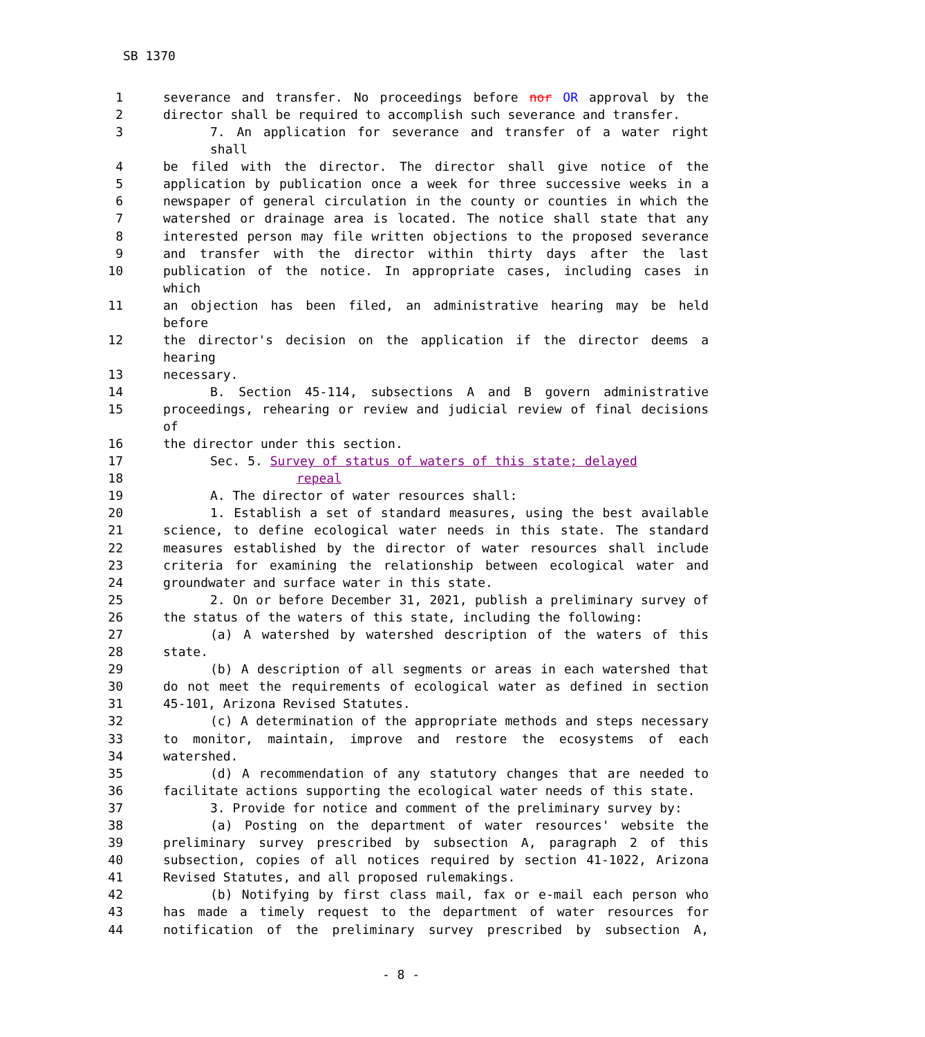SB 1370
| 1 | severance and transfer. No proceedings before nor OR approval by the |
| 2 | director shall be required to accomplish such severance and transfer. |
| 3 | 7. An application for severance and transfer of a water right shall |
| 4 | be filed with the director. The director shall give notice of the |
| 5 | application by publication once a week for three successive weeks in a |
| 6 | newspaper of general circulation in the county or counties in which the |
| 7 | watershed or drainage area is located. The notice shall state that any |
| 8 | interested person may file written objections to the proposed severance |
| 9 | and transfer with the director within thirty days after the last |
| 10 | publication of the notice. In appropriate cases, including cases in which |
| 11 | an objection has been filed, an administrative hearing may be held before |
| 12 | the director's decision on the application if the director deems a hearing |
| 13 | necessary. |
| 14 | B. Section 45-114, subsections A and B govern administrative |
| 15 | proceedings, rehearing or review and judicial review of final decisions of |
| 16 | the director under this section. |
| 17 | Sec. 5. Survey of status of waters of this state; delayed |
| 18 | repeal |
| 19 | A. The director of water resources shall: |
| 20 | 1. Establish a set of standard measures, using the best available |
| 21 | science, to define ecological water needs in this state. The standard |
| 22 | measures established by the director of water resources shall include |
| 23 | criteria for examining the relationship between ecological water and |
| 24 | groundwater and surface water in this state. |
| 25 | 2. On or before December 31, 2021, publish a preliminary survey of |
| 26 | the status of the waters of this state, including the following: |
| 27 | (a) A watershed by watershed description of the waters of this |
| 28 | state. |
| 29 | (b) A description of all segments or areas in each watershed that |
| 30 | do not meet the requirements of ecological water as defined in section |
| 31 | 45-101, Arizona Revised Statutes. |
| 32 | (c) A determination of the appropriate methods and steps necessary |
| 33 | to monitor, maintain, improve and restore the ecosystems of each |
| 34 | watershed. |
| 35 | (d) A recommendation of any statutory changes that are needed to |
| 36 | facilitate actions supporting the ecological water needs of this state. |
| 37 | 3. Provide for notice and comment of the preliminary survey by: |
| 38 | (a) Posting on the department of water resources' website the |
| 39 | preliminary survey prescribed by subsection A, paragraph 2 of this |
| 40 | subsection, copies of all notices required by section 41-1022, Arizona |
| 41 | Revised Statutes, and all proposed rulemakings. |
| 42 | (b) Notifying by first class mail, fax or e-mail each person who |
| 43 | has made a timely request to the department of water resources for |
| 44 | notification of the preliminary survey prescribed by subsection A, |
- 8 -